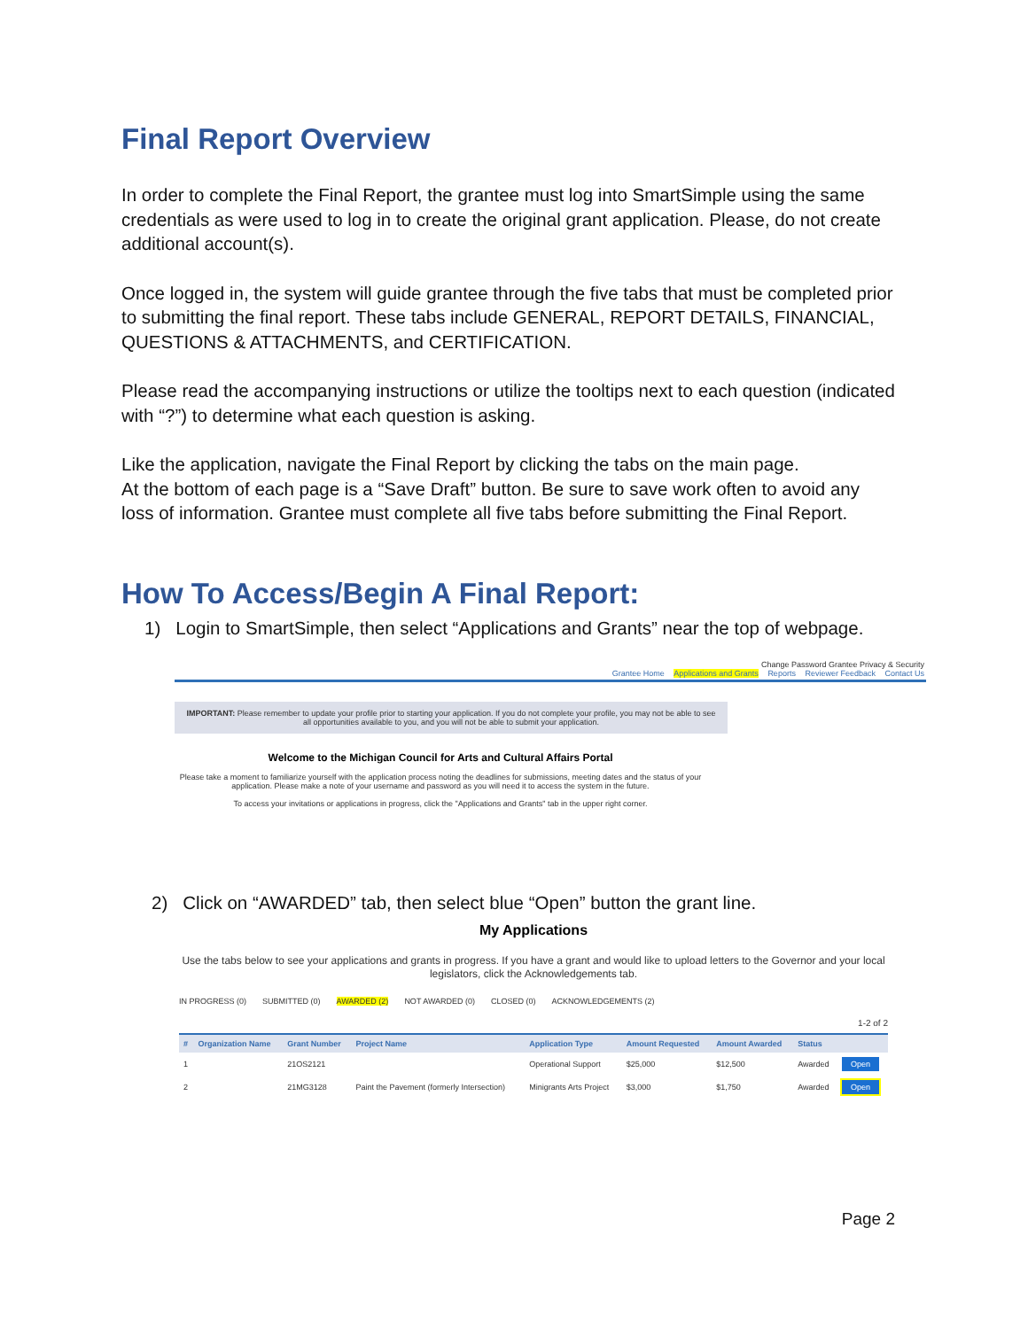Final Report Overview
In order to complete the Final Report, the grantee must log into SmartSimple using the same credentials as were used to log in to create the original grant application. Please, do not create additional account(s).
Once logged in, the system will guide grantee through the five tabs that must be completed prior to submitting the final report. These tabs include GENERAL, REPORT DETAILS, FINANCIAL, QUESTIONS & ATTACHMENTS, and CERTIFICATION.
Please read the accompanying instructions or utilize the tooltips next to each question (indicated with “?”) to determine what each question is asking.
Like the application, navigate the Final Report by clicking the tabs on the main page.
At the bottom of each page is a “Save Draft” button. Be sure to save work often to avoid any loss of information. Grantee must complete all five tabs before submitting the Final Report.
How To Access/Begin A Final Report:
1) Login to SmartSimple, then select “Applications and Grants” near the top of webpage.
Change Password Grantee Privacy & Security
Grantee Home Applications and Grants Reports Reviewer Feedback Contact Us
IMPORTANT: Please remember to update your profile prior to starting your application. If you do not complete your profile, you may not be able to see all opportunities available to you, and you will not be able to submit your application.
Welcome to the Michigan Council for Arts and Cultural Affairs Portal
Please take a moment to familiarize yourself with the application process noting the deadlines for submissions, meeting dates and the status of your application. Please make a note of your username and password as you will need it to access the system in the future.
To access your invitations or applications in progress, click the "Applications and Grants" tab in the upper right corner.
2) Click on “AWARDED” tab, then select blue “Open” button the grant line.
My Applications
Use the tabs below to see your applications and grants in progress. If you have a grant and would like to upload letters to the Governor and your local legislators, click the Acknowledgements tab.
IN PROGRESS (0) SUBMITTED (0) AWARDED (2) NOT AWARDED (0) CLOSED (0) ACKNOWLEDGEMENTS (2)
1-2 of 2
| # | Organization Name | Grant Number | Project Name | Application Type | Amount Requested | Amount Awarded | Status | |
| --- | --- | --- | --- | --- | --- | --- | --- | --- |
| 1 | | 21OS2121 | | Operational Support | $25,000 | $12,500 | Awarded | Open |
| 2 | | 21MG3128 | Paint the Pavement (formerly Intersection) | Minigrants Arts Project | $3,000 | $1,750 | Awarded | Open |
Page 2